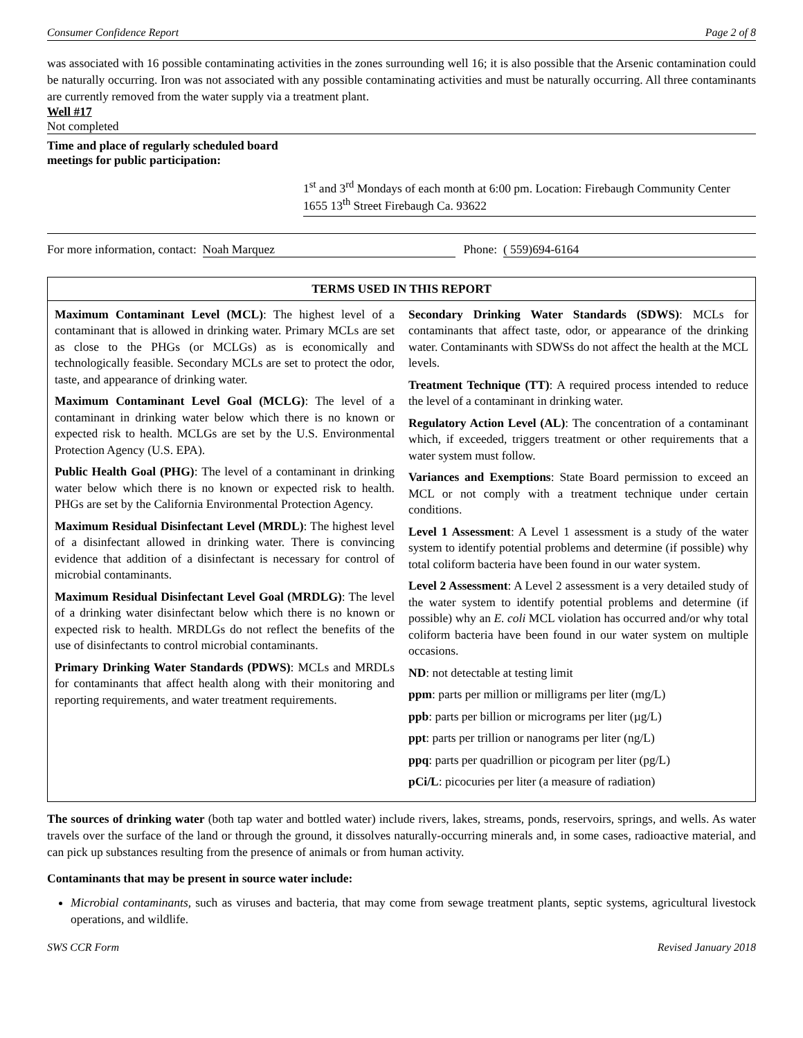Consumer Confidence Report Page 2 of 8
was associated with 16 possible contaminating activities in the zones surrounding well 16; it is also possible that the Arsenic contamination could be naturally occurring. Iron was not associated with any possible contaminating activities and must be naturally occurring. All three contaminants are currently removed from the water supply via a treatment plant.
Well #17
Not completed
Time and place of regularly scheduled board meetings for public participation:
1<sup>st</sup> and 3<sup>rd</sup> Mondays of each month at 6:00 pm. Location: Firebaugh Community Center 1655 13<sup>th</sup> Street Firebaugh Ca. 93622
For more information, contact: Noah Marquez Phone: ( 559)694-6164
| TERMS USED IN THIS REPORT | |
| --- | --- |
| Maximum Contaminant Level (MCL) : The highest level of a contaminant that is allowed in drinking water. Primary MCLs are set as close to the PHGs (or MCLGs) as is economically and technologically feasible. Secondary MCLs are set to protect the odor, taste, and appearance of drinking water. Maximum Contaminant Level Goal (MCLG) : The level of a contaminant in drinking water below which there is no known or expected risk to health. MCLGs are set by the U.S. Environmental Protection Agency (U.S. EPA). Public Health Goal (PHG) : The level of a contaminant in drinking water below which there is no known or expected risk to health. PHGs are set by the California Environmental Protection Agency. Maximum Residual Disinfectant Level (MRDL) : The highest level of a disinfectant allowed in drinking water. There is convincing evidence that addition of a disinfectant is necessary for control of microbial contaminants. Maximum Residual Disinfectant Level Goal (MRDLG) : The level of a drinking water disinfectant below which there is no known or expected risk to health. MRDLGs do not reflect the benefits of the use of disinfectants to control microbial contaminants. Primary Drinking Water Standards (PDWS) : MCLs and MRDLs for contaminants that affect health along with their monitoring and reporting requirements, and water treatment requirements. | Secondary Drinking Water Standards (SDWS) : MCLs for contaminants that affect taste, odor, or appearance of the drinking water. Contaminants with SDWSs do not affect the health at the MCL levels. Treatment Technique (TT) : A required process intended to reduce the level of a contaminant in drinking water. Regulatory Action Level (AL) : The concentration of a contaminant which, if exceeded, triggers treatment or other requirements that a water system must follow. Variances and Exemptions : State Board permission to exceed an MCL or not comply with a treatment technique under certain conditions. Level 1 Assessment : A Level 1 assessment is a study of the water system to identify potential problems and determine (if possible) why total coliform bacteria have been found in our water system. Level 2 Assessment : A Level 2 assessment is a very detailed study of the water system to identify potential problems and determine (if possible) why an E. coli MCL violation has occurred and/or why total coliform bacteria have been found in our water system on multiple occasions. ND : not detectable at testing limit ppm : parts per million or milligrams per liter (mg/L) ppb : parts per billion or micrograms per liter (µg/L) ppt : parts per trillion or nanograms per liter (ng/L) ppq : parts per quadrillion or picogram per liter (pg/L) pCi/L : picocuries per liter (a measure of radiation) |
The sources of drinking water (both tap water and bottled water) include rivers, lakes, streams, ponds, reservoirs, springs, and wells. As water travels over the surface of the land or through the ground, it dissolves naturally-occurring minerals and, in some cases, radioactive material, and can pick up substances resulting from the presence of animals or from human activity.
Contaminants that may be present in source water include:
Microbial contaminants, such as viruses and bacteria, that may come from sewage treatment plants, septic systems, agricultural livestock operations, and wildlife.
SWS CCR Form Revised January 2018